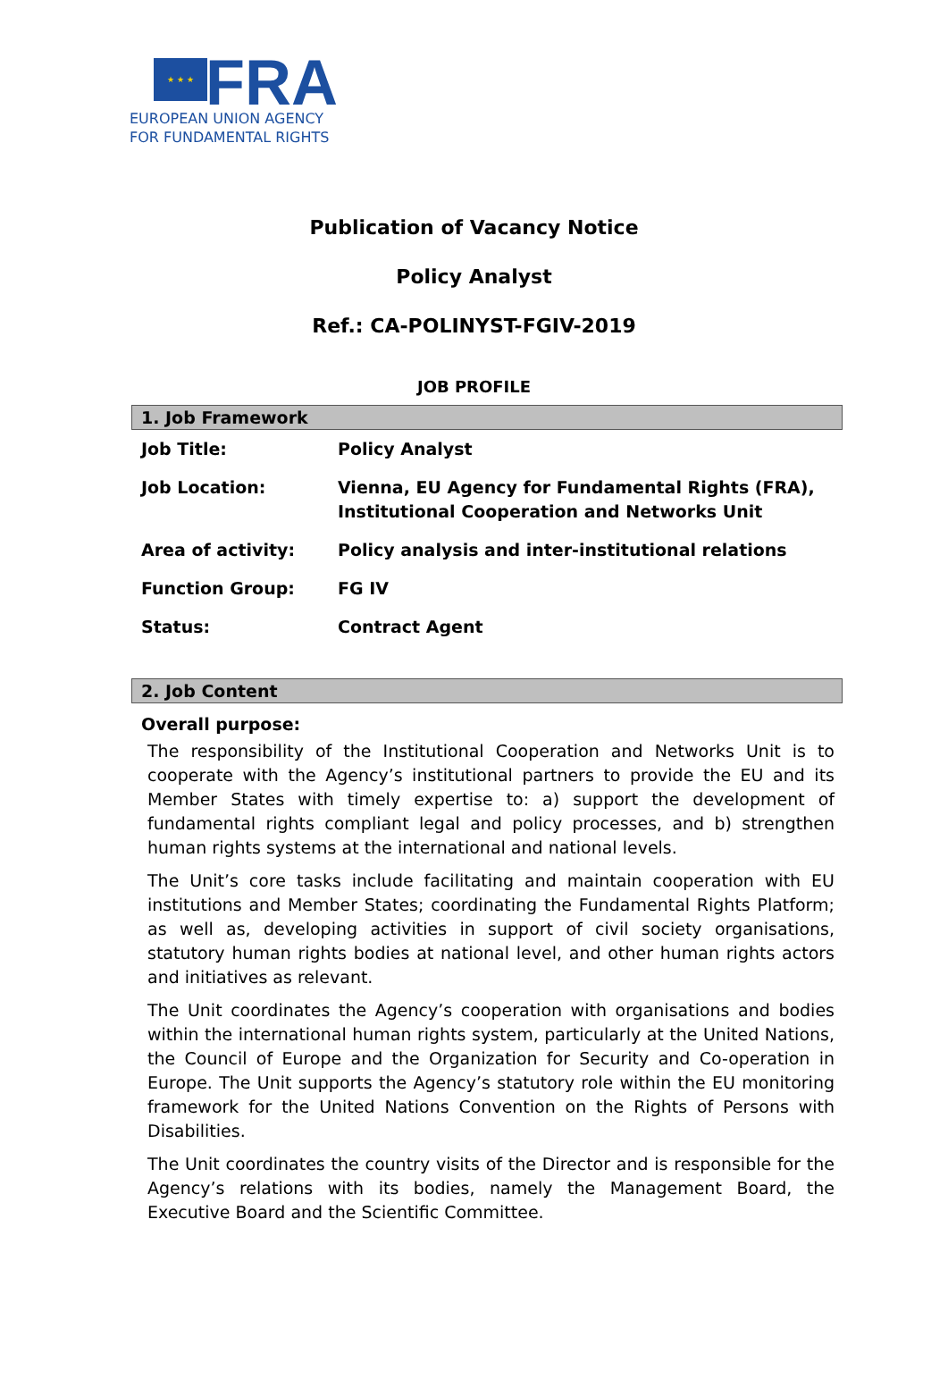★ ★ ★
FRA
EUROPEAN UNION AGENCY
FOR FUNDAMENTAL RIGHTS
Publication of Vacancy Notice
Policy Analyst
Ref.: CA-POLINYST-FGIV-2019
JOB PROFILE
1. Job Framework
| Job Title: | Policy Analyst |
| Job Location: | Vienna, EU Agency for Fundamental Rights (FRA), Institutional Cooperation and Networks Unit |
| Area of activity: | Policy analysis and inter-institutional relations |
| Function Group: | FG IV |
| Status: | Contract Agent |
2. Job Content
Overall purpose:
The responsibility of the Institutional Cooperation and Networks Unit is to cooperate with the Agency’s institutional partners to provide the EU and its Member States with timely expertise to: a) support the development of fundamental rights compliant legal and policy processes, and b) strengthen human rights systems at the international and national levels.
The Unit’s core tasks include facilitating and maintain cooperation with EU institutions and Member States; coordinating the Fundamental Rights Platform; as well as, developing activities in support of civil society organisations, statutory human rights bodies at national level, and other human rights actors and initiatives as relevant.
The Unit coordinates the Agency’s cooperation with organisations and bodies within the international human rights system, particularly at the United Nations, the Council of Europe and the Organization for Security and Co-operation in Europe. The Unit supports the Agency’s statutory role within the EU monitoring framework for the United Nations Convention on the Rights of Persons with Disabilities.
The Unit coordinates the country visits of the Director and is responsible for the Agency’s relations with its bodies, namely the Management Board, the Executive Board and the Scientific Committee.